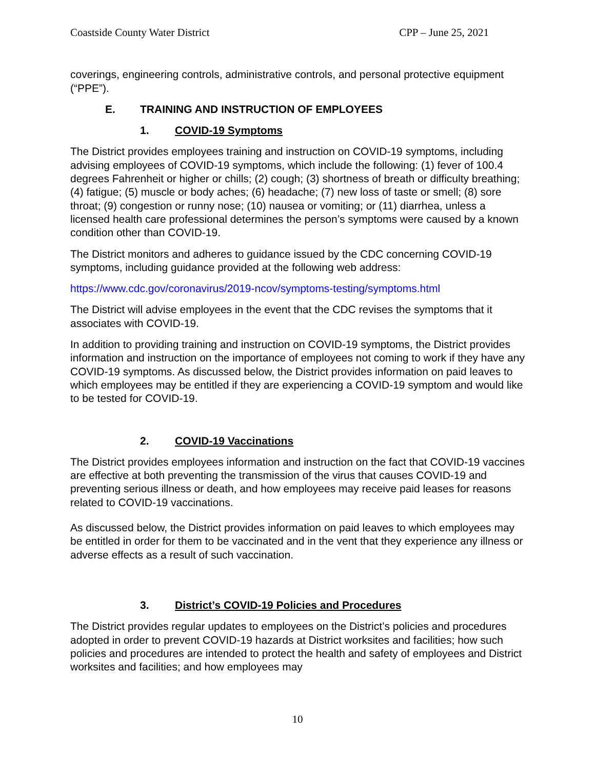Coastside County Water District CPP – June 25, 2021
coverings, engineering controls, administrative controls, and personal protective equipment (“PPE”).
E. TRAINING AND INSTRUCTION OF EMPLOYEES
1. COVID-19 Symptoms
The District provides employees training and instruction on COVID-19 symptoms, including advising employees of COVID-19 symptoms, which include the following: (1) fever of 100.4 degrees Fahrenheit or higher or chills; (2) cough; (3) shortness of breath or difficulty breathing; (4) fatigue; (5) muscle or body aches; (6) headache; (7) new loss of taste or smell; (8) sore throat; (9) congestion or runny nose; (10) nausea or vomiting; or (11) diarrhea, unless a licensed health care professional determines the person’s symptoms were caused by a known condition other than COVID-19.
The District monitors and adheres to guidance issued by the CDC concerning COVID-19 symptoms, including guidance provided at the following web address:
https://www.cdc.gov/coronavirus/2019-ncov/symptoms-testing/symptoms.html
The District will advise employees in the event that the CDC revises the symptoms that it associates with COVID-19.
In addition to providing training and instruction on COVID-19 symptoms, the District provides information and instruction on the importance of employees not coming to work if they have any COVID-19 symptoms. As discussed below, the District provides information on paid leaves to which employees may be entitled if they are experiencing a COVID-19 symptom and would like to be tested for COVID-19.
2. COVID-19 Vaccinations
The District provides employees information and instruction on the fact that COVID-19 vaccines are effective at both preventing the transmission of the virus that causes COVID-19 and preventing serious illness or death, and how employees may receive paid leases for reasons related to COVID-19 vaccinations.
As discussed below, the District provides information on paid leaves to which employees may be entitled in order for them to be vaccinated and in the vent that they experience any illness or adverse effects as a result of such vaccination.
3. District’s COVID-19 Policies and Procedures
The District provides regular updates to employees on the District’s policies and procedures adopted in order to prevent COVID-19 hazards at District worksites and facilities; how such policies and procedures are intended to protect the health and safety of employees and District worksites and facilities; and how employees may
10